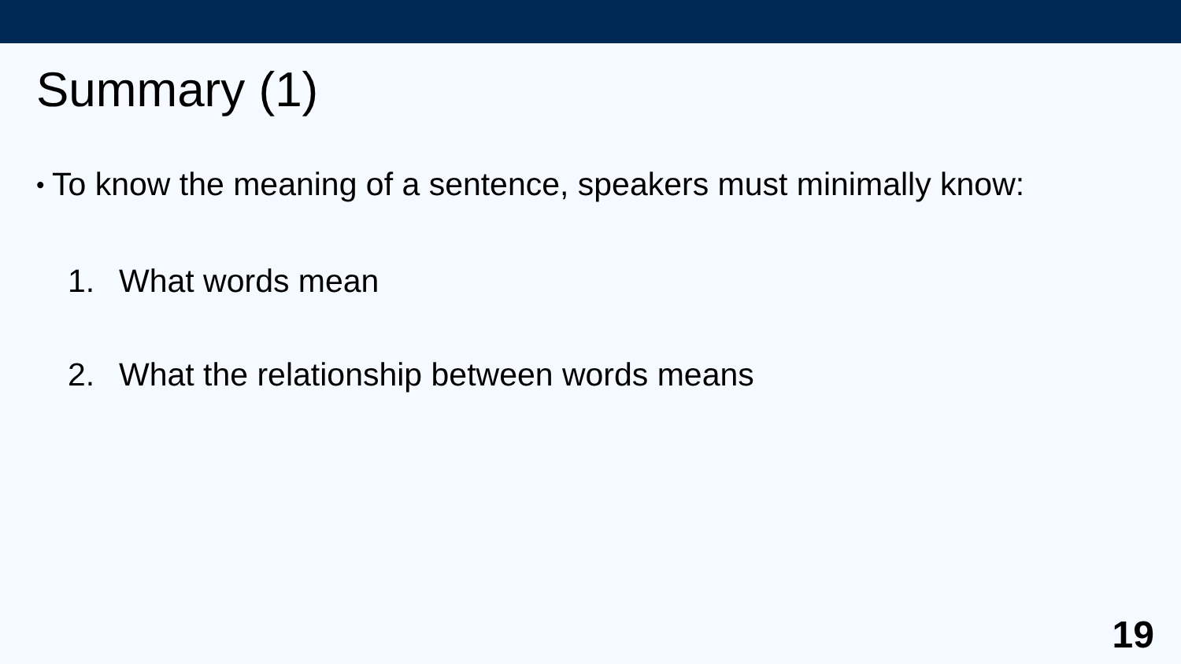Summary (1)
• To know the meaning of a sentence, speakers must minimally know:
1. What words mean
2. What the relationship between words means
19